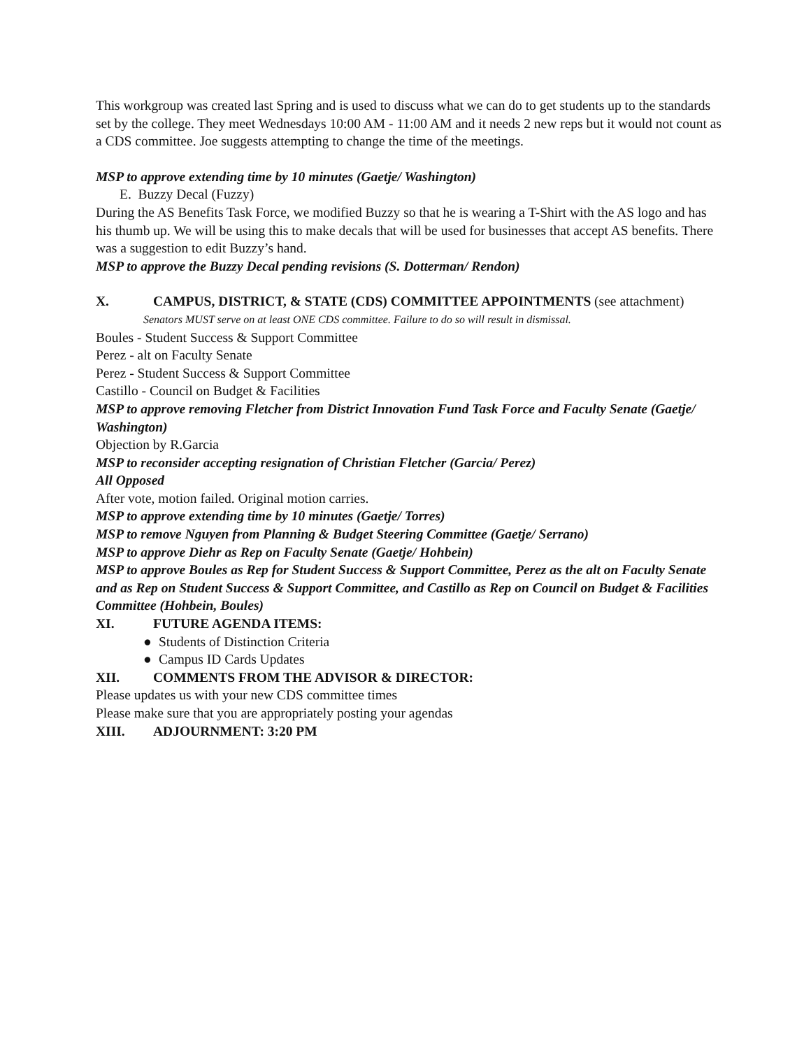This workgroup was created last Spring and is used to discuss what we can do to get students up to the standards set by the college. They meet Wednesdays 10:00 AM - 11:00 AM and it needs 2 new reps but it would not count as a CDS committee. Joe suggests attempting to change the time of the meetings.
MSP to approve extending time by 10 minutes (Gaetje/ Washington)
E. Buzzy Decal (Fuzzy)
During the AS Benefits Task Force, we modified Buzzy so that he is wearing a T-Shirt with the AS logo and has his thumb up. We will be using this to make decals that will be used for businesses that accept AS benefits. There was a suggestion to edit Buzzy’s hand.
MSP to approve the Buzzy Decal pending revisions (S. Dotterman/ Rendon)
X. CAMPUS, DISTRICT, & STATE (CDS) COMMITTEE APPOINTMENTS (see attachment)
Senators MUST serve on at least ONE CDS committee. Failure to do so will result in dismissal.
Boules - Student Success & Support Committee
Perez - alt on Faculty Senate
Perez - Student Success & Support Committee
Castillo - Council on Budget & Facilities
MSP to approve removing Fletcher from District Innovation Fund Task Force and Faculty Senate (Gaetje/ Washington)
Objection by R.Garcia
MSP to reconsider accepting resignation of Christian Fletcher (Garcia/ Perez)
All Opposed
After vote, motion failed. Original motion carries.
MSP to approve extending time by 10 minutes (Gaetje/ Torres)
MSP to remove Nguyen from Planning & Budget Steering Committee (Gaetje/ Serrano)
MSP to approve Diehr as Rep on Faculty Senate (Gaetje/ Hohbein)
MSP to approve Boules as Rep for Student Success & Support Committee, Perez as the alt on Faculty Senate and as Rep on Student Success & Support Committee, and Castillo as Rep on Council on Budget & Facilities Committee (Hohbein, Boules)
XI. FUTURE AGENDA ITEMS:
● Students of Distinction Criteria
● Campus ID Cards Updates
XII. COMMENTS FROM THE ADVISOR & DIRECTOR:
Please updates us with your new CDS committee times
Please make sure that you are appropriately posting your agendas
XIII. ADJOURNMENT: 3:20 PM